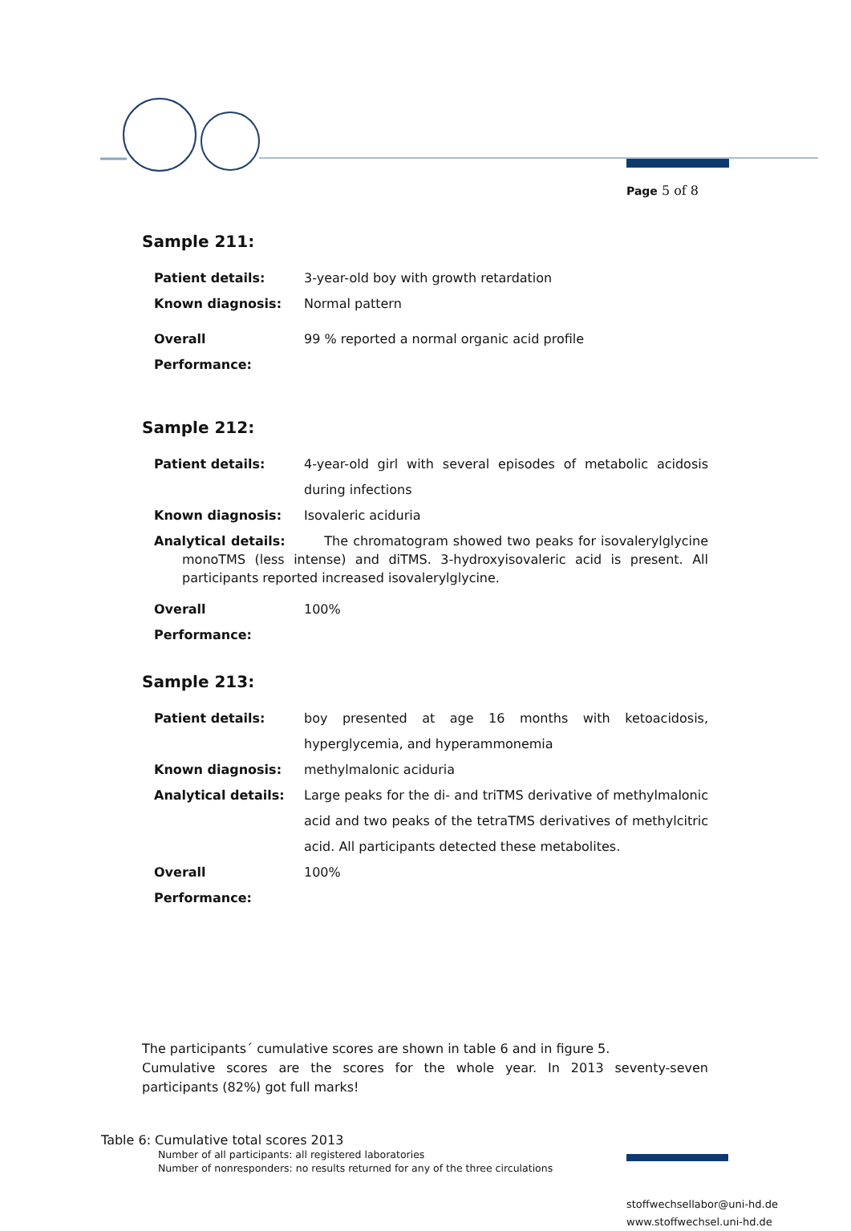Page 5 of 8
Sample 211:
Patient details: 3-year-old boy with growth retardation
Known diagnosis: Normal pattern
Overall Performance:
99 % reported a normal organic acid profile
Sample 212:
Patient details: 4-year-old girl with several episodes of metabolic acidosis during infections
Known diagnosis: Isovaleric aciduria
Analytical details: The chromatogram showed two peaks for isovalerylglycine monoTMS (less intense) and diTMS. 3-hydroxyisovaleric acid is present. All participants reported increased isovalerylglycine.
Overall Performance:
100%
Sample 213:
Patient details: boy presented at age 16 months with ketoacidosis, hyperglycemia, and hyperammonemia
Known diagnosis: methylmalonic aciduria
Analytical details: Large peaks for the di- and triTMS derivative of methylmalonic acid and two peaks of the tetraTMS derivatives of methylcitric acid. All participants detected these metabolites.
Overall Performance:
100%
The participants´ cumulative scores are shown in table 6 and in figure 5.
Cumulative scores are the scores for the whole year. In 2013 seventy-seven participants (82%) got full marks!
Table 6: Cumulative total scores 2013
Number of all participants: all registered laboratories
Number of nonresponders: no results returned for any of the three circulations
stoffwechsellabor@uni-hd.de
www.stoffwechsel.uni-hd.de